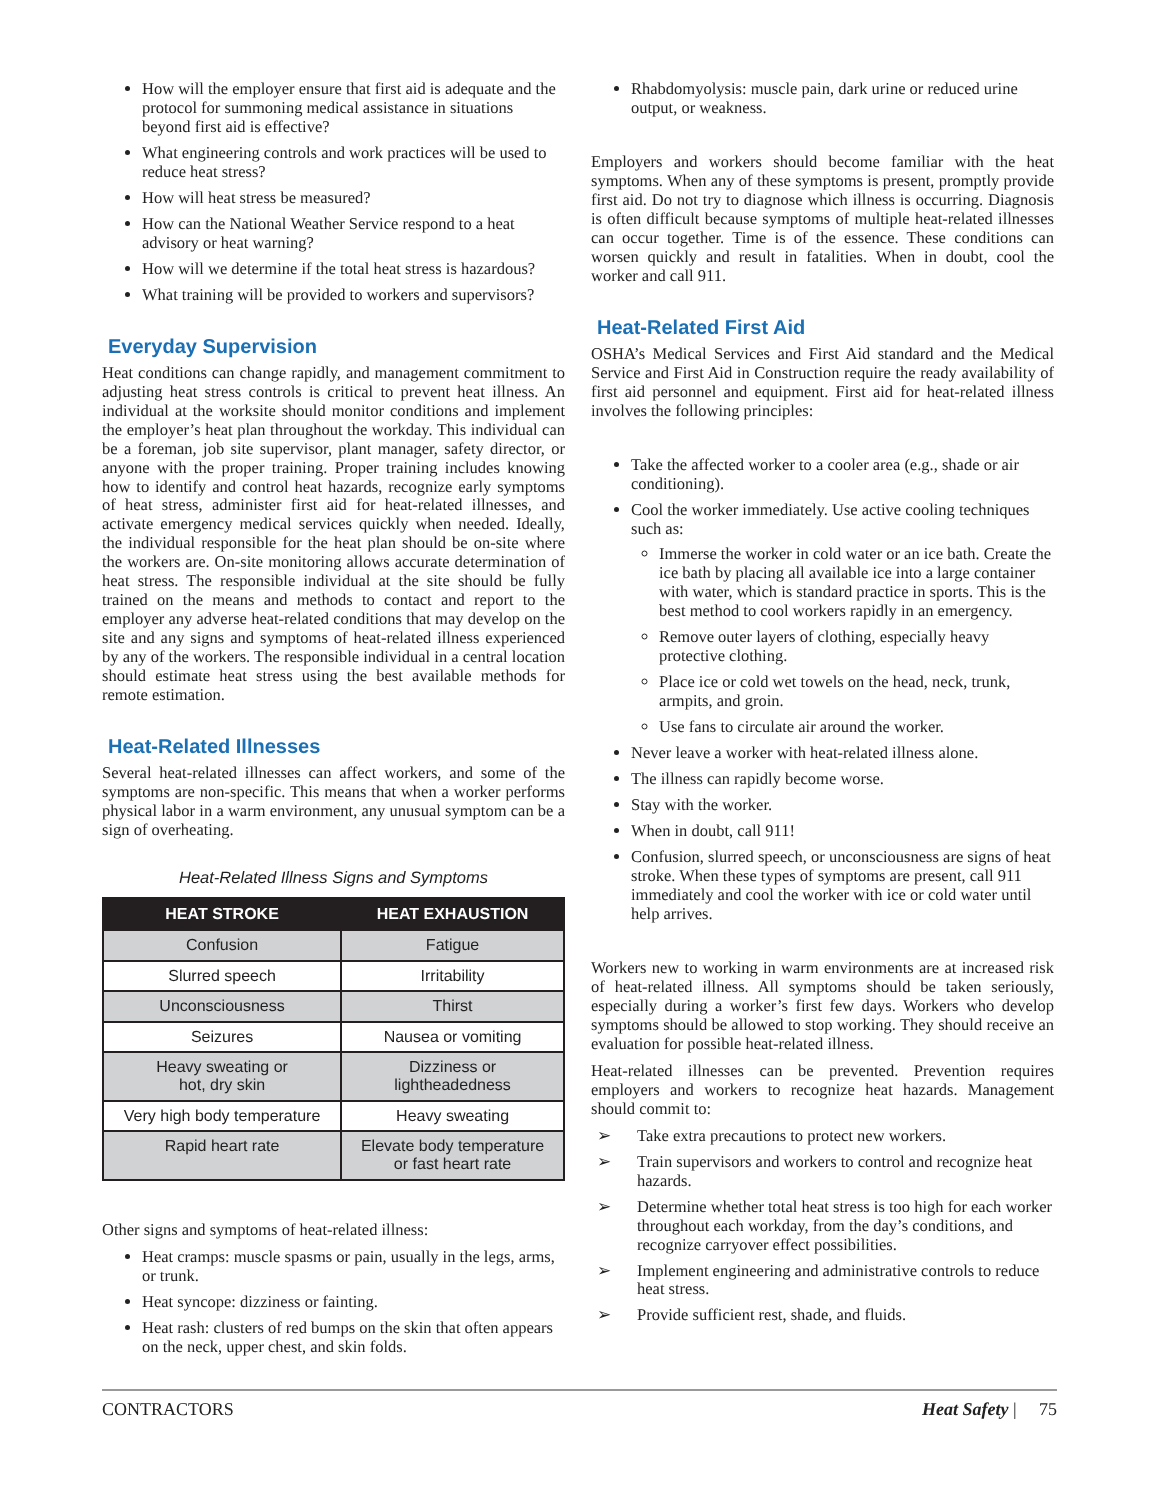How will the employer ensure that first aid is adequate and the protocol for summoning medical assistance in situations beyond first aid is effective?
What engineering controls and work practices will be used to reduce heat stress?
How will heat stress be measured?
How can the National Weather Service respond to a heat advisory or heat warning?
How will we determine if the total heat stress is hazardous?
What training will be provided to workers and supervisors?
Everyday Supervision
Heat conditions can change rapidly, and management commitment to adjusting heat stress controls is critical to prevent heat illness. An individual at the worksite should monitor conditions and implement the employer’s heat plan throughout the workday. This individual can be a foreman, job site supervisor, plant manager, safety director, or anyone with the proper training. Proper training includes knowing how to identify and control heat hazards, recognize early symptoms of heat stress, administer first aid for heat-related illnesses, and activate emergency medical services quickly when needed. Ideally, the individual responsible for the heat plan should be on-site where the workers are. On-site monitoring allows accurate determination of heat stress. The responsible individual at the site should be fully trained on the means and methods to contact and report to the employer any adverse heat-related conditions that may develop on the site and any signs and symptoms of heat-related illness experienced by any of the workers. The responsible individual in a central location should estimate heat stress using the best available methods for remote estimation.
Heat-Related Illnesses
Several heat-related illnesses can affect workers, and some of the symptoms are non-specific. This means that when a worker performs physical labor in a warm environment, any unusual symptom can be a sign of overheating.
Heat-Related Illness Signs and Symptoms
| HEAT STROKE | HEAT EXHAUSTION |
| --- | --- |
| Confusion | Fatigue |
| Slurred speech | Irritability |
| Unconsciousness | Thirst |
| Seizures | Nausea or vomiting |
| Heavy sweating or hot, dry skin | Dizziness or lightheadedness |
| Very high body temperature | Heavy sweating |
| Rapid heart rate | Elevate body temperature or fast heart rate |
Other signs and symptoms of heat-related illness:
Heat cramps: muscle spasms or pain, usually in the legs, arms, or trunk.
Heat syncope: dizziness or fainting.
Heat rash: clusters of red bumps on the skin that often appears on the neck, upper chest, and skin folds.
Rhabdomyolysis: muscle pain, dark urine or reduced urine output, or weakness.
Employers and workers should become familiar with the heat symptoms. When any of these symptoms is present, promptly provide first aid. Do not try to diagnose which illness is occurring. Diagnosis is often difficult because symptoms of multiple heat-related illnesses can occur together. Time is of the essence. These conditions can worsen quickly and result in fatalities. When in doubt, cool the worker and call 911.
Heat-Related First Aid
OSHA’s Medical Services and First Aid standard and the Medical Service and First Aid in Construction require the ready availability of first aid personnel and equipment. First aid for heat-related illness involves the following principles:
Take the affected worker to a cooler area (e.g., shade or air conditioning).
Cool the worker immediately. Use active cooling techniques such as:
Immerse the worker in cold water or an ice bath. Create the ice bath by placing all available ice into a large container with water, which is standard practice in sports. This is the best method to cool workers rapidly in an emergency.
Remove outer layers of clothing, especially heavy protective clothing.
Place ice or cold wet towels on the head, neck, trunk, armpits, and groin.
Use fans to circulate air around the worker.
Never leave a worker with heat-related illness alone.
The illness can rapidly become worse.
Stay with the worker.
When in doubt, call 911!
Confusion, slurred speech, or unconsciousness are signs of heat stroke. When these types of symptoms are present, call 911 immediately and cool the worker with ice or cold water until help arrives.
Workers new to working in warm environments are at increased risk of heat-related illness. All symptoms should be taken seriously, especially during a worker’s first few days. Workers who develop symptoms should be allowed to stop working. They should receive an evaluation for possible heat-related illness.
Heat-related illnesses can be prevented. Prevention requires employers and workers to recognize heat hazards. Management should commit to:
➢ Take extra precautions to protect new workers.
➢ Train supervisors and workers to control and recognize heat hazards.
➢ Determine whether total heat stress is too high for each worker throughout each workday, from the day’s conditions, and recognize carryover effect possibilities.
➢ Implement engineering and administrative controls to reduce heat stress.
➢ Provide sufficient rest, shade, and fluids.
CONTRACTORS Heat Safety | 75